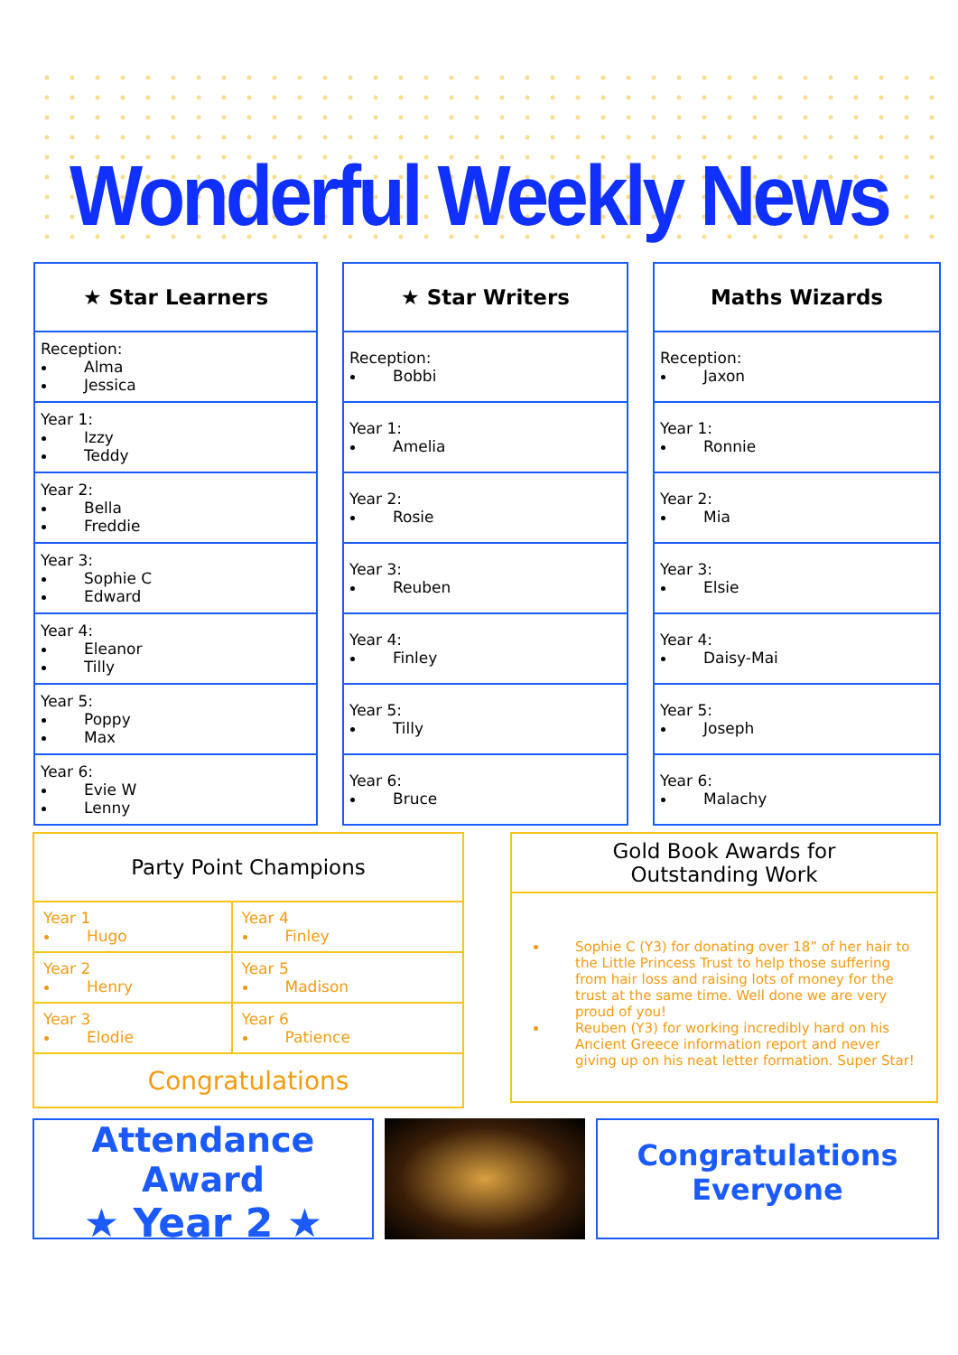Wonderful Weekly News
| ★ Star Learners |
| --- |
| Reception: Alma Jessica |
| Year 1: Izzy Teddy |
| Year 2: Bella Freddie |
| Year 3: Sophie C Edward |
| Year 4: Eleanor Tilly |
| Year 5: Poppy Max |
| Year 6: Evie W Lenny |
| ★ Star Writers |
| --- |
| Reception: Bobbi |
| Year 1: Amelia |
| Year 2: Rosie |
| Year 3: Reuben |
| Year 4: Finley |
| Year 5: Tilly |
| Year 6: Bruce |
| Maths Wizards |
| --- |
| Reception: Jaxon |
| Year 1: Ronnie |
| Year 2: Mia |
| Year 3: Elsie |
| Year 4: Daisy-Mai |
| Year 5: Joseph |
| Year 6: Malachy |
| Party Point Champions | |
| --- | --- |
| Year 1 Hugo | Year 4 Finley |
| Year 2 Henry | Year 5 Madison |
| Year 3 Elodie | Year 6 Patience |
| Congratulations | |
Gold Book Awards for
Outstanding Work
Sophie C (Y3) for donating over 18” of her hair to the Little Princess Trust to help those suffering from hair loss and raising lots of money for the trust at the same time. Well done we are very proud of you!
Reuben (Y3) for working incredibly hard on his Ancient Greece information report and never giving up on his neat letter formation. Super Star!
Attendance Award
★ Year 2 ★
Congratulations
Everyone